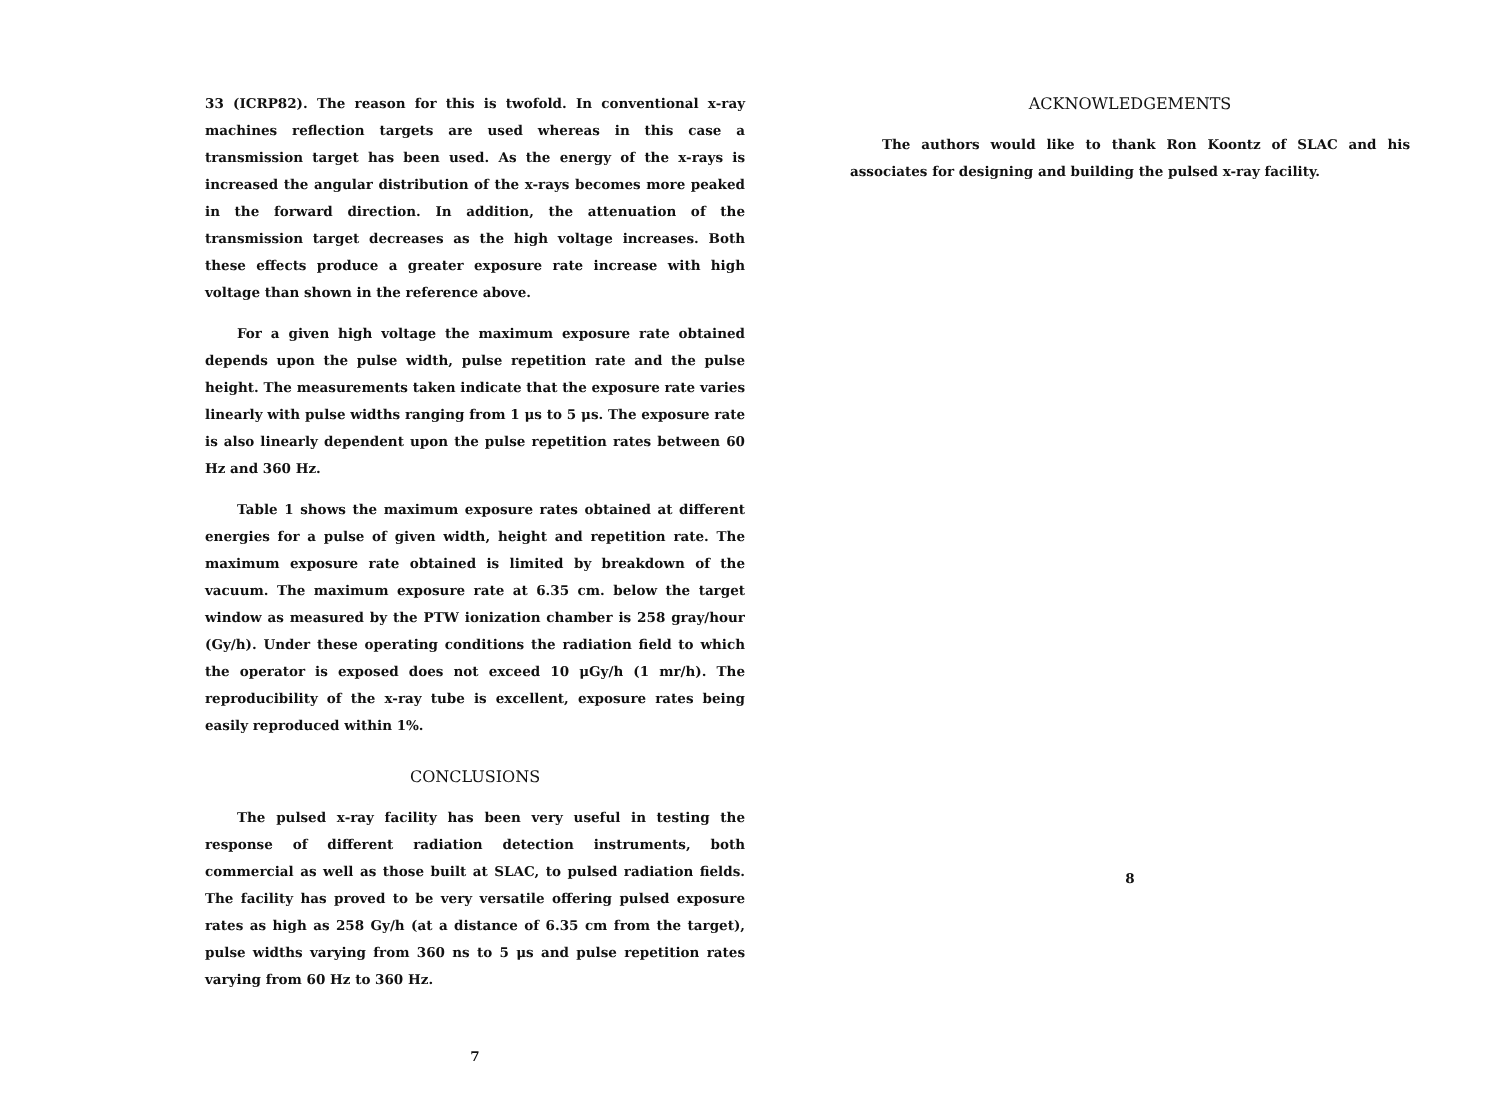33 (ICRP82). The reason for this is twofold. In conventional x-ray machines reflection targets are used whereas in this case a transmission target has been used. As the energy of the x-rays is increased the angular distribution of the x-rays becomes more peaked in the forward direction. In addition, the attenuation of the transmission target decreases as the high voltage increases. Both these effects produce a greater exposure rate increase with high voltage than shown in the reference above.
For a given high voltage the maximum exposure rate obtained depends upon the pulse width, pulse repetition rate and the pulse height. The measurements taken indicate that the exposure rate varies linearly with pulse widths ranging from 1 μs to 5 μs. The exposure rate is also linearly dependent upon the pulse repetition rates between 60 Hz and 360 Hz.
Table 1 shows the maximum exposure rates obtained at different energies for a pulse of given width, height and repetition rate. The maximum exposure rate obtained is limited by breakdown of the vacuum. The maximum exposure rate at 6.35 cm. below the target window as measured by the PTW ionization chamber is 258 gray/hour (Gy/h). Under these operating conditions the radiation field to which the operator is exposed does not exceed 10 μGy/h (1 mr/h). The reproducibility of the x-ray tube is excellent, exposure rates being easily reproduced within 1%.
CONCLUSIONS
The pulsed x-ray facility has been very useful in testing the response of different radiation detection instruments, both commercial as well as those built at SLAC, to pulsed radiation fields. The facility has proved to be very versatile offering pulsed exposure rates as high as 258 Gy/h (at a distance of 6.35 cm from the target), pulse widths varying from 360 ns to 5 μs and pulse repetition rates varying from 60 Hz to 360 Hz.
7
ACKNOWLEDGEMENTS
The authors would like to thank Ron Koontz of SLAC and his associates for designing and building the pulsed x-ray facility.
8